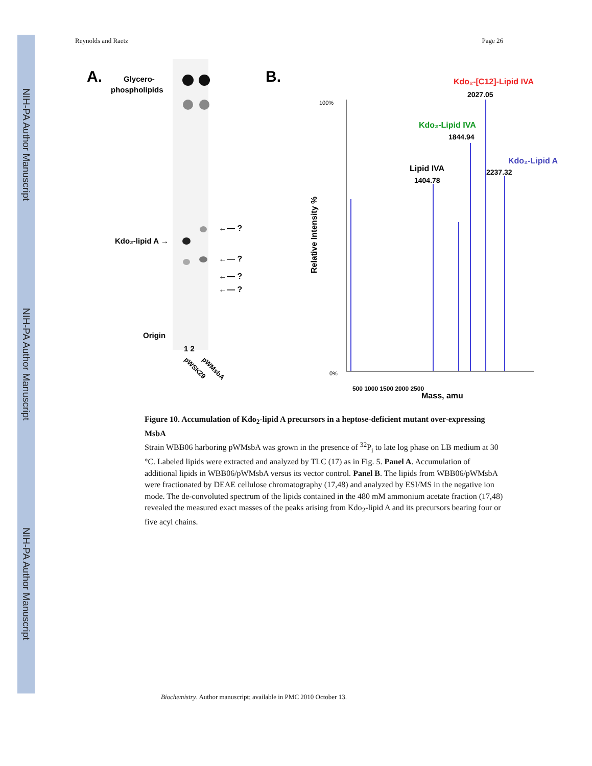NIH-PA Author Manuscript
NIH-PA Author Manuscript
NIH-PA Author Manuscript
Reynolds and Raetz Page 26
A.
Glycero-
phospholipids
Kdo₂-lipid A →
Origin
1 2
pWSK29
pWMsbA
←— ?
←— ?
←— ?
←— ?
B.
100%
0%
500 1000 1500 2000 2500
Mass, amu
Relative Intensity %
Kdo₂-[C12]-Lipid IVA
2027.05
Kdo₂-Lipid IVA
1844.94
Lipid IVA
1404.78
Kdo₂-Lipid A
2237.32
Figure 10. Accumulation of Kdo<sub>2</sub>-lipid A precursors in a heptose-deficient mutant over-expressing MsbA
Strain WBB06 harboring pWMsbA was grown in the presence of <sup>32</sup>P<sub>i</sub> to late log phase on LB medium at 30 °C. Labeled lipids were extracted and analyzed by TLC (17) as in Fig. 5. Panel A. Accumulation of additional lipids in WBB06/pWMsbA versus its vector control. Panel B. The lipids from WBB06/pWMsbA were fractionated by DEAE cellulose chromatography (17,48) and analyzed by ESI/MS in the negative ion mode. The de-convoluted spectrum of the lipids contained in the 480 mM ammonium acetate fraction (17,48) revealed the measured exact masses of the peaks arising from Kdo<sub>2</sub>-lipid A and its precursors bearing four or five acyl chains.
Biochemistry. Author manuscript; available in PMC 2010 October 13.